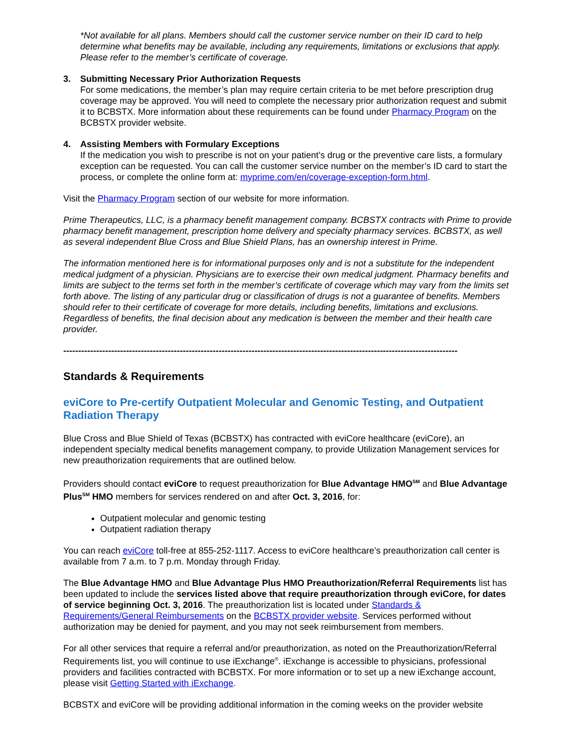*Not available for all plans. Members should call the customer service number on their ID card to help determine what benefits may be available, including any requirements, limitations or exclusions that apply. Please refer to the member’s certificate of coverage.
3. Submitting Necessary Prior Authorization Requests
For some medications, the member’s plan may require certain criteria to be met before prescription drug coverage may be approved. You will need to complete the necessary prior authorization request and submit it to BCBSTX. More information about these requirements can be found under Pharmacy Program on the BCBSTX provider website.
4. Assisting Members with Formulary Exceptions
If the medication you wish to prescribe is not on your patient’s drug or the preventive care lists, a formulary exception can be requested. You can call the customer service number on the member’s ID card to start the process, or complete the online form at: myprime.com/en/coverage-exception-form.html.
Visit the Pharmacy Program section of our website for more information.
Prime Therapeutics, LLC, is a pharmacy benefit management company. BCBSTX contracts with Prime to provide pharmacy benefit management, prescription home delivery and specialty pharmacy services. BCBSTX, as well as several independent Blue Cross and Blue Shield Plans, has an ownership interest in Prime.
The information mentioned here is for informational purposes only and is not a substitute for the independent medical judgment of a physician. Physicians are to exercise their own medical judgment. Pharmacy benefits and limits are subject to the terms set forth in the member’s certificate of coverage which may vary from the limits set forth above. The listing of any particular drug or classification of drugs is not a guarantee of benefits. Members should refer to their certificate of coverage for more details, including benefits, limitations and exclusions. Regardless of benefits, the final decision about any medication is between the member and their health care provider.
------------------------------------------------------------------------------------------------------------------------------------
Standards & Requirements
eviCore to Pre-certify Outpatient Molecular and Genomic Testing, and Outpatient Radiation Therapy
Blue Cross and Blue Shield of Texas (BCBSTX) has contracted with eviCore healthcare (eviCore), an independent specialty medical benefits management company, to provide Utilization Management services for new preauthorization requirements that are outlined below.
Providers should contact eviCore to request preauthorization for Blue Advantage HMO<sup>SM</sup> and Blue Advantage Plus<sup>SM</sup> HMO members for services rendered on and after Oct. 3, 2016, for:
Outpatient molecular and genomic testing
Outpatient radiation therapy
You can reach eviCore toll-free at 855-252-1117. Access to eviCore healthcare’s preauthorization call center is available from 7 a.m. to 7 p.m. Monday through Friday.
The Blue Advantage HMO and Blue Advantage Plus HMO Preauthorization/Referral Requirements list has been updated to include the services listed above that require preauthorization through eviCore, for dates of service beginning Oct. 3, 2016. The preauthorization list is located under Standards & Requirements/General Reimbursements on the BCBSTX provider website. Services performed without authorization may be denied for payment, and you may not seek reimbursement from members.
For all other services that require a referral and/or preauthorization, as noted on the Preauthorization/Referral Requirements list, you will continue to use iExchange<sup>®</sup>. iExchange is accessible to physicians, professional providers and facilities contracted with BCBSTX. For more information or to set up a new iExchange account, please visit Getting Started with iExchange.
BCBSTX and eviCore will be providing additional information in the coming weeks on the provider website